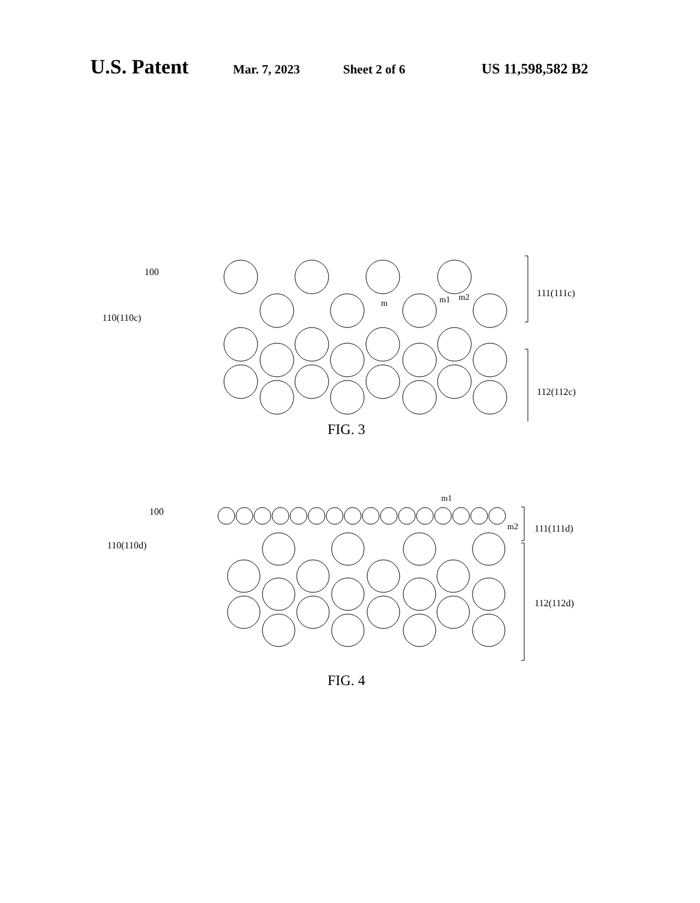U.S. Patent Mar. 7, 2023 Sheet 2 of 6 US 11,598,582 B2
100
110(110c)
111(111c)
112(112c)
m
m1
m2
FIG. 3
100
110(110d)
111(111d)
112(112d)
m1
m2
FIG. 4